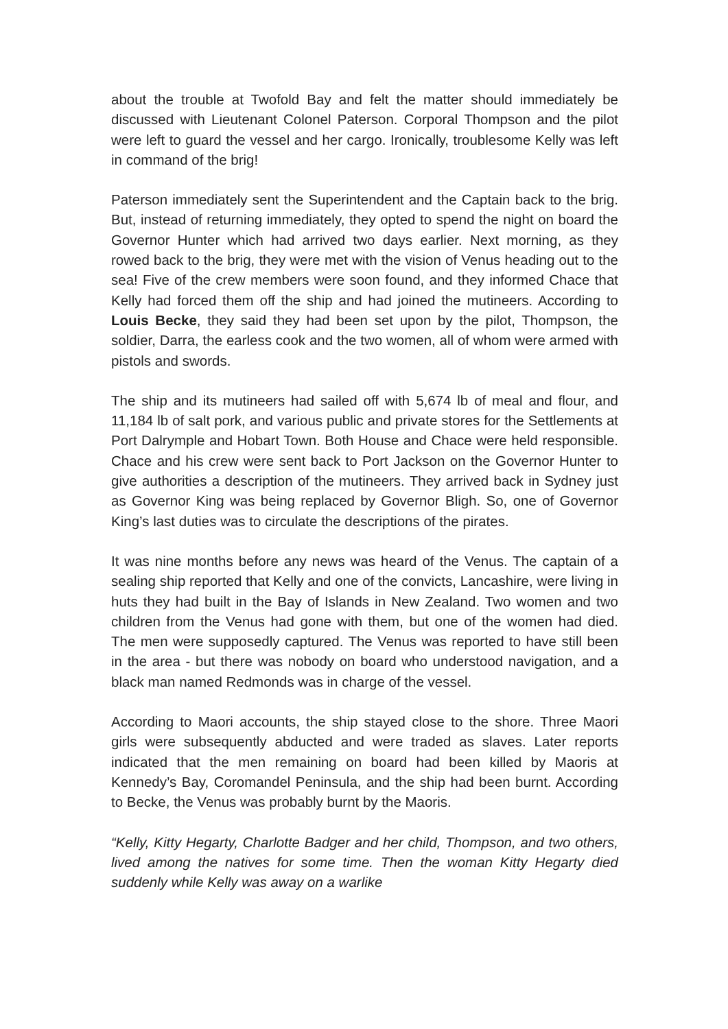about the trouble at Twofold Bay and felt the matter should immediately be discussed with Lieutenant Colonel Paterson. Corporal Thompson and the pilot were left to guard the vessel and her cargo. Ironically, troublesome Kelly was left in command of the brig!
Paterson immediately sent the Superintendent and the Captain back to the brig. But, instead of returning immediately, they opted to spend the night on board the Governor Hunter which had arrived two days earlier. Next morning, as they rowed back to the brig, they were met with the vision of Venus heading out to the sea! Five of the crew members were soon found, and they informed Chace that Kelly had forced them off the ship and had joined the mutineers. According to Louis Becke, they said they had been set upon by the pilot, Thompson, the soldier, Darra, the earless cook and the two women, all of whom were armed with pistols and swords.
The ship and its mutineers had sailed off with 5,674 lb of meal and flour, and 11,184 lb of salt pork, and various public and private stores for the Settlements at Port Dalrymple and Hobart Town. Both House and Chace were held responsible. Chace and his crew were sent back to Port Jackson on the Governor Hunter to give authorities a description of the mutineers. They arrived back in Sydney just as Governor King was being replaced by Governor Bligh. So, one of Governor King’s last duties was to circulate the descriptions of the pirates.
It was nine months before any news was heard of the Venus. The captain of a sealing ship reported that Kelly and one of the convicts, Lancashire, were living in huts they had built in the Bay of Islands in New Zealand. Two women and two children from the Venus had gone with them, but one of the women had died. The men were supposedly captured. The Venus was reported to have still been in the area - but there was nobody on board who understood navigation, and a black man named Redmonds was in charge of the vessel.
According to Maori accounts, the ship stayed close to the shore. Three Maori girls were subsequently abducted and were traded as slaves. Later reports indicated that the men remaining on board had been killed by Maoris at Kennedy’s Bay, Coromandel Peninsula, and the ship had been burnt. According to Becke, the Venus was probably burnt by the Maoris.
“Kelly, Kitty Hegarty, Charlotte Badger and her child, Thompson, and two others, lived among the natives for some time. Then the woman Kitty Hegarty died suddenly while Kelly was away on a warlike